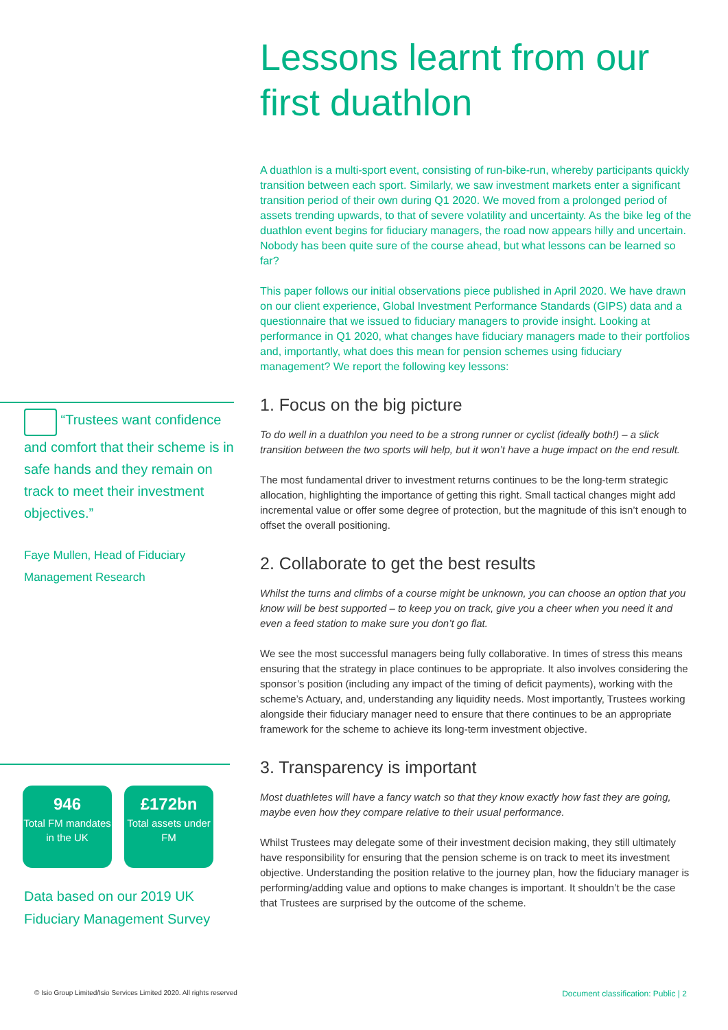“Trustees want confidence and comfort that their scheme is in safe hands and they remain on track to meet their investment objectives.”
Faye Mullen, Head of Fiduciary Management Research
946
Total FM mandates in the UK
£172bn
Total assets under FM
Data based on our 2019 UK Fiduciary Management Survey
Lessons learnt from our first duathlon
A duathlon is a multi-sport event, consisting of run-bike-run, whereby participants quickly transition between each sport. Similarly, we saw investment markets enter a significant transition period of their own during Q1 2020. We moved from a prolonged period of assets trending upwards, to that of severe volatility and uncertainty. As the bike leg of the duathlon event begins for fiduciary managers, the road now appears hilly and uncertain. Nobody has been quite sure of the course ahead, but what lessons can be learned so far?
This paper follows our initial observations piece published in April 2020. We have drawn on our client experience, Global Investment Performance Standards (GIPS) data and a questionnaire that we issued to fiduciary managers to provide insight. Looking at performance in Q1 2020, what changes have fiduciary managers made to their portfolios and, importantly, what does this mean for pension schemes using fiduciary management? We report the following key lessons:
1. Focus on the big picture
To do well in a duathlon you need to be a strong runner or cyclist (ideally both!) – a slick transition between the two sports will help, but it won’t have a huge impact on the end result.
The most fundamental driver to investment returns continues to be the long-term strategic allocation, highlighting the importance of getting this right. Small tactical changes might add incremental value or offer some degree of protection, but the magnitude of this isn’t enough to offset the overall positioning.
2. Collaborate to get the best results
Whilst the turns and climbs of a course might be unknown, you can choose an option that you know will be best supported – to keep you on track, give you a cheer when you need it and even a feed station to make sure you don’t go flat.
We see the most successful managers being fully collaborative. In times of stress this means ensuring that the strategy in place continues to be appropriate. It also involves considering the sponsor’s position (including any impact of the timing of deficit payments), working with the scheme’s Actuary, and, understanding any liquidity needs. Most importantly, Trustees working alongside their fiduciary manager need to ensure that there continues to be an appropriate framework for the scheme to achieve its long-term investment objective.
3. Transparency is important
Most duathletes will have a fancy watch so that they know exactly how fast they are going, maybe even how they compare relative to their usual performance.
Whilst Trustees may delegate some of their investment decision making, they still ultimately have responsibility for ensuring that the pension scheme is on track to meet its investment objective. Understanding the position relative to the journey plan, how the fiduciary manager is performing/adding value and options to make changes is important. It shouldn’t be the case that Trustees are surprised by the outcome of the scheme.
© Isio Group Limited/Isio Services Limited 2020. All rights reserved Document classification: Public | 2